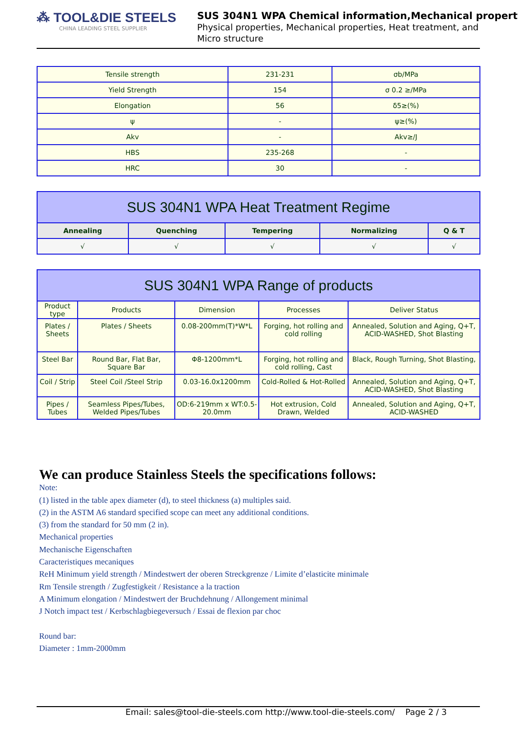⁂ TOOL&DIE STEELS
CHINA LEADING STEEL SUPPLIER
SUS 304N1 WPA Chemical information,Mechanical propert
Physical properties, Mechanical properties, Heat treatment, and
Micro structure
| Tensile strength | 231-231 | σb/MPa |
| Yield Strength | 154 | σ 0.2 ≥/MPa |
| Elongation | 56 | δ5≥(%) |
| ψ | - | ψ≥(%) |
| Akv | - | Akv≥/J |
| HBS | 235-268 | - |
| HRC | 30 | - |
| SUS 304N1 WPA Heat Treatment Regime | | | | |
| --- | --- | --- | --- | --- |
| Annealing | Quenching | Tempering | Normalizing | Q & T |
| √ | √ | √ | √ | √ |
| SUS 304N1 WPA Range of products | | | | |
| --- | --- | --- | --- | --- |
| Product type | Products | Dimension | Processes | Deliver Status |
| Plates / Sheets | Plates / Sheets | 0.08-200mm(T)*W*L | Forging, hot rolling and cold rolling | Annealed, Solution and Aging, Q+T, ACID-WASHED, Shot Blasting |
| Steel Bar | Round Bar, Flat Bar, Square Bar | Φ8-1200mm*L | Forging, hot rolling and cold rolling, Cast | Black, Rough Turning, Shot Blasting, |
| Coil / Strip | Steel Coil /Steel Strip | 0.03-16.0x1200mm | Cold-Rolled & Hot-Rolled | Annealed, Solution and Aging, Q+T, ACID-WASHED, Shot Blasting |
| Pipes / Tubes | Seamless Pipes/Tubes, Welded Pipes/Tubes | OD:6-219mm x WT:0.5-20.0mm | Hot extrusion, Cold Drawn, Welded | Annealed, Solution and Aging, Q+T, ACID-WASHED |
We can produce Stainless Steels the specifications follows:
Note:
(1) listed in the table apex diameter (d), to steel thickness (a) multiples said.
(2) in the ASTM A6 standard specified scope can meet any additional conditions.
(3) from the standard for 50 mm (2 in).
Mechanical properties
Mechanische Eigenschaften
Caracteristiques mecaniques
ReH Minimum yield strength / Mindestwert der oberen Streckgrenze / Limite d’elasticite minimale
Rm Tensile strength / Zugfestigkeit / Resistance a la traction
A Minimum elongation / Mindestwert der Bruchdehnung / Allongement minimal
J Notch impact test / Kerbschlagbiegeversuch / Essai de flexion par choc
Round bar:
Diameter : 1mm-2000mm
Email: sales@tool-die-steels.com http://www.tool-die-steels.com/ Page 2 / 3